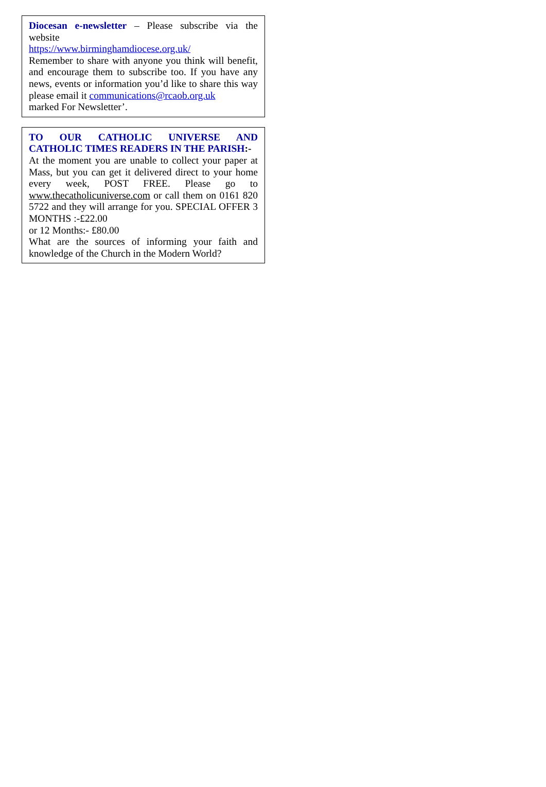Diocesan e-newsletter – Please subscribe via the website
https://www.birminghamdiocese.org.uk/
Remember to share with anyone you think will benefit, and encourage them to subscribe too. If you have any news, events or information you’d like to share this way please email it communications@rcaob.org.uk
marked For Newsletter’.
TO OUR CATHOLIC UNIVERSE AND CATHOLIC TIMES READERS IN THE PARISH:-
At the moment you are unable to collect your paper at Mass, but you can get it delivered direct to your home every week, POST FREE. Please go to www.thecatholicuniverse.com or call them on 0161 820 5722 and they will arrange for you. SPECIAL OFFER 3 MONTHS :-£22.00
or 12 Months:- £80.00
What are the sources of informing your faith and knowledge of the Church in the Modern World?